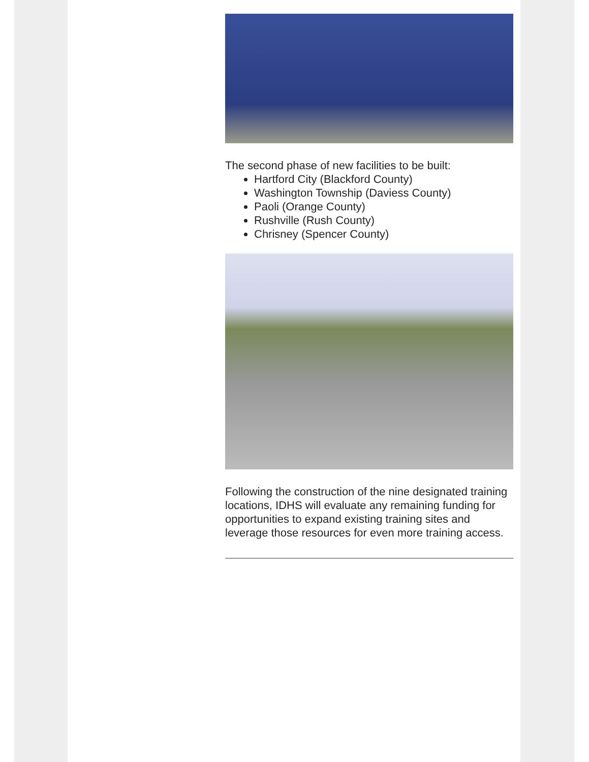The second phase of new facilities to be built:
Hartford City (Blackford County)
Washington Township (Daviess County)
Paoli (Orange County)
Rushville (Rush County)
Chrisney (Spencer County)
Following the construction of the nine designated training locations, IDHS will evaluate any remaining funding for opportunities to expand existing training sites and leverage those resources for even more training access.